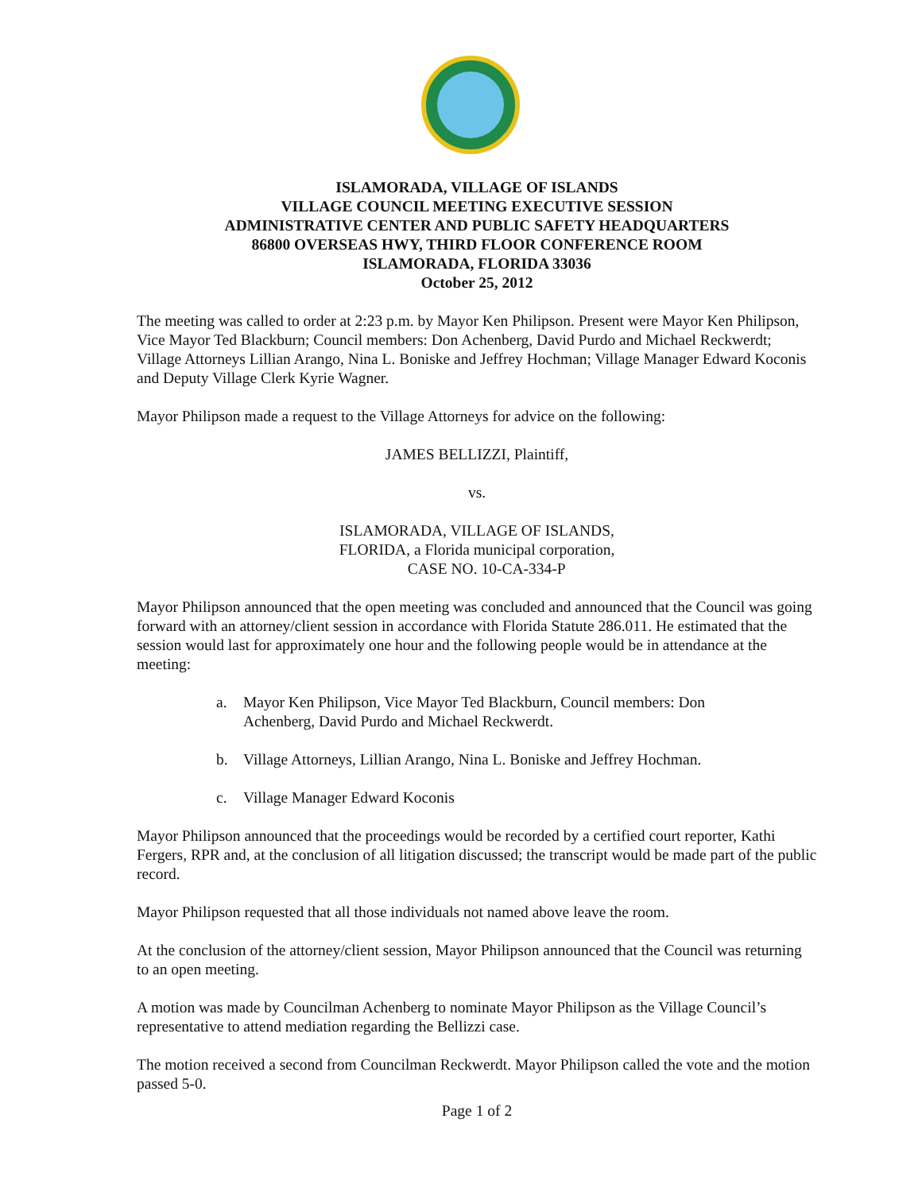ISLAMORADA, VILLAGE OF ISLANDS
VILLAGE COUNCIL MEETING EXECUTIVE SESSION
ADMINISTRATIVE CENTER AND PUBLIC SAFETY HEADQUARTERS
86800 OVERSEAS HWY, THIRD FLOOR CONFERENCE ROOM
ISLAMORADA, FLORIDA 33036
October 25, 2012
The meeting was called to order at 2:23 p.m. by Mayor Ken Philipson. Present were Mayor Ken Philipson, Vice Mayor Ted Blackburn; Council members: Don Achenberg, David Purdo and Michael Reckwerdt; Village Attorneys Lillian Arango, Nina L. Boniske and Jeffrey Hochman; Village Manager Edward Koconis and Deputy Village Clerk Kyrie Wagner.
Mayor Philipson made a request to the Village Attorneys for advice on the following:
JAMES BELLIZZI, Plaintiff,
vs.
ISLAMORADA, VILLAGE OF ISLANDS,
FLORIDA, a Florida municipal corporation,
CASE NO. 10-CA-334-P
Mayor Philipson announced that the open meeting was concluded and announced that the Council was going forward with an attorney/client session in accordance with Florida Statute 286.011. He estimated that the session would last for approximately one hour and the following people would be in attendance at the meeting:
a. Mayor Ken Philipson, Vice Mayor Ted Blackburn, Council members: Don Achenberg, David Purdo and Michael Reckwerdt.
b. Village Attorneys, Lillian Arango, Nina L. Boniske and Jeffrey Hochman.
c. Village Manager Edward Koconis
Mayor Philipson announced that the proceedings would be recorded by a certified court reporter, Kathi Fergers, RPR and, at the conclusion of all litigation discussed; the transcript would be made part of the public record.
Mayor Philipson requested that all those individuals not named above leave the room.
At the conclusion of the attorney/client session, Mayor Philipson announced that the Council was returning to an open meeting.
A motion was made by Councilman Achenberg to nominate Mayor Philipson as the Village Council’s representative to attend mediation regarding the Bellizzi case.
The motion received a second from Councilman Reckwerdt. Mayor Philipson called the vote and the motion passed 5-0.
Page 1 of 2